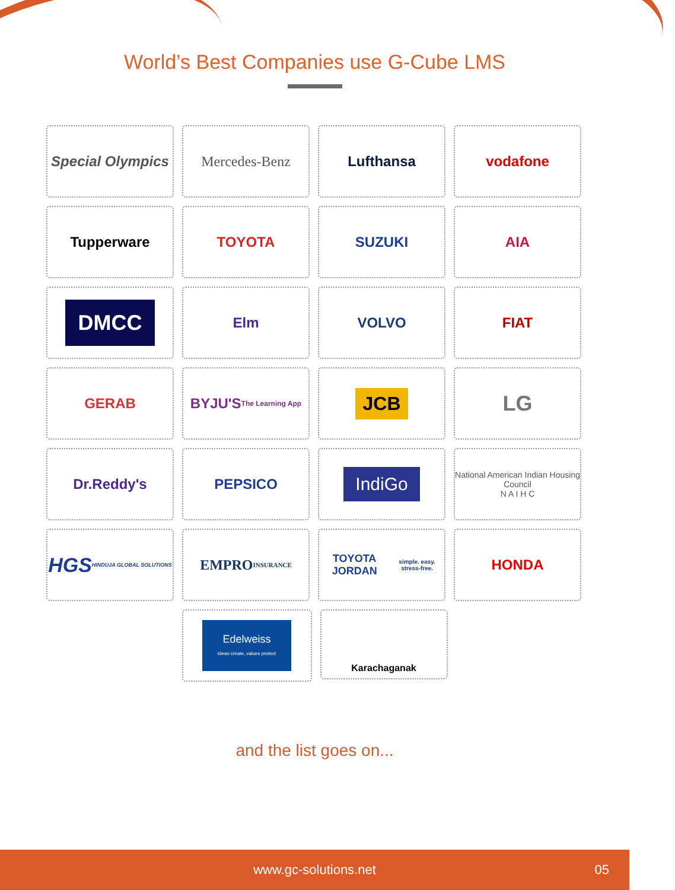World’s Best Companies use G-Cube LMS
Special Olympics
Mercedes-Benz
Lufthansa
vodafone
Tupperware
TOYOTA
SUZUKI
AIA
DMCC
Elm
VOLVO
FIAT
GERAB
BYJU'S
The Learning App
JCB
LG
Dr.Reddy's
PEPSICO
IndiGo
National American Indian Housing Council
N A I H C
HGS
HINDUJA GLOBAL SOLUTIONS
EMPRO
INSURANCE
TOYOTA JORDAN
simple. easy. stress-free.
HONDA
Edelweiss
Ideas create, values protect
Karachaganak
and the list goes on...
www.gc-solutions.net 05